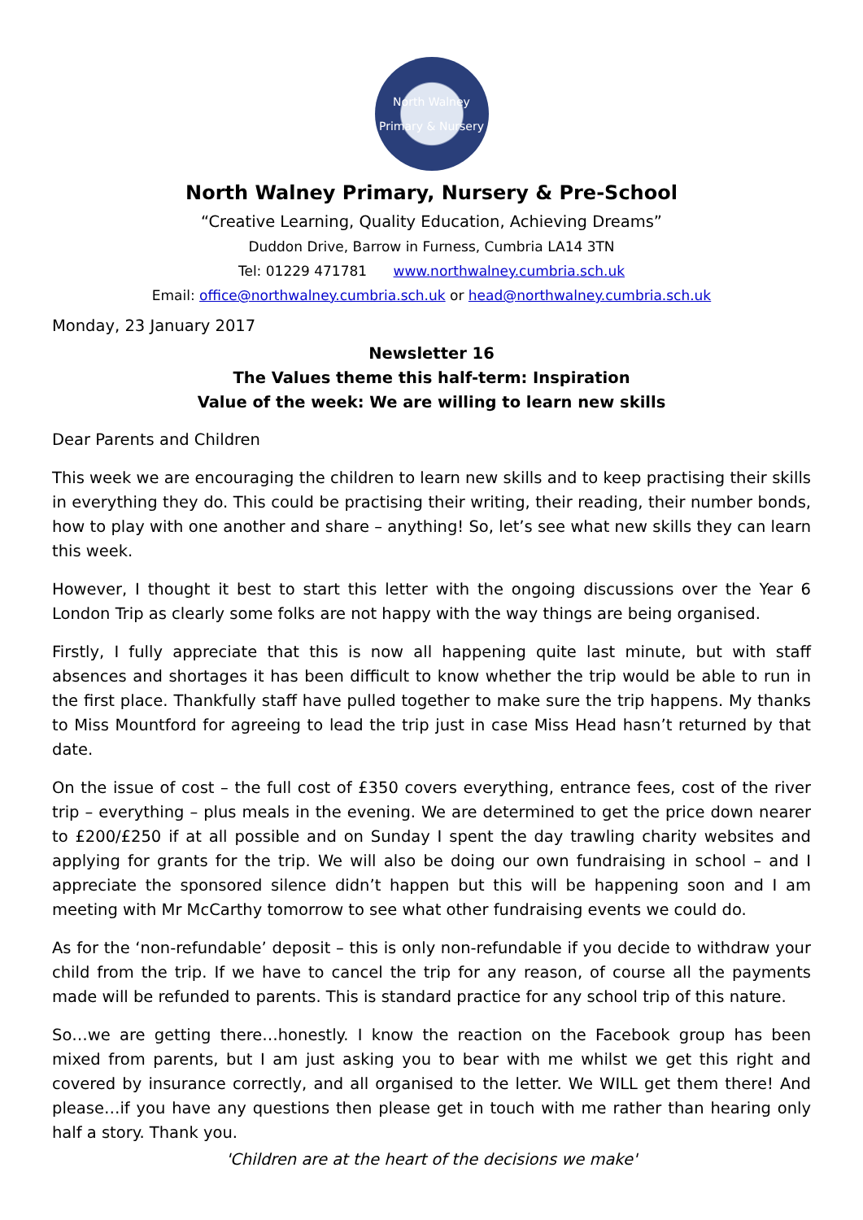North Walney
Primary & Nursery
North Walney Primary, Nursery & Pre-School
“Creative Learning, Quality Education, Achieving Dreams”
Duddon Drive, Barrow in Furness, Cumbria LA14 3TN
Tel: 01229 471781 www.northwalney.cumbria.sch.uk
Email: office@northwalney.cumbria.sch.uk or head@northwalney.cumbria.sch.uk
Monday, 23 January 2017
Newsletter 16
The Values theme this half-term: Inspiration
Value of the week: We are willing to learn new skills
Dear Parents and Children
This week we are encouraging the children to learn new skills and to keep practising their skills in everything they do. This could be practising their writing, their reading, their number bonds, how to play with one another and share – anything! So, let’s see what new skills they can learn this week.
However, I thought it best to start this letter with the ongoing discussions over the Year 6 London Trip as clearly some folks are not happy with the way things are being organised.
Firstly, I fully appreciate that this is now all happening quite last minute, but with staff absences and shortages it has been difficult to know whether the trip would be able to run in the first place. Thankfully staff have pulled together to make sure the trip happens. My thanks to Miss Mountford for agreeing to lead the trip just in case Miss Head hasn’t returned by that date.
On the issue of cost – the full cost of £350 covers everything, entrance fees, cost of the river trip – everything – plus meals in the evening. We are determined to get the price down nearer to £200/£250 if at all possible and on Sunday I spent the day trawling charity websites and applying for grants for the trip. We will also be doing our own fundraising in school – and I appreciate the sponsored silence didn’t happen but this will be happening soon and I am meeting with Mr McCarthy tomorrow to see what other fundraising events we could do.
As for the ‘non-refundable’ deposit – this is only non-refundable if you decide to withdraw your child from the trip. If we have to cancel the trip for any reason, of course all the payments made will be refunded to parents. This is standard practice for any school trip of this nature.
So…we are getting there…honestly. I know the reaction on the Facebook group has been mixed from parents, but I am just asking you to bear with me whilst we get this right and covered by insurance correctly, and all organised to the letter. We WILL get them there! And please…if you have any questions then please get in touch with me rather than hearing only half a story. Thank you.
'Children are at the heart of the decisions we make'